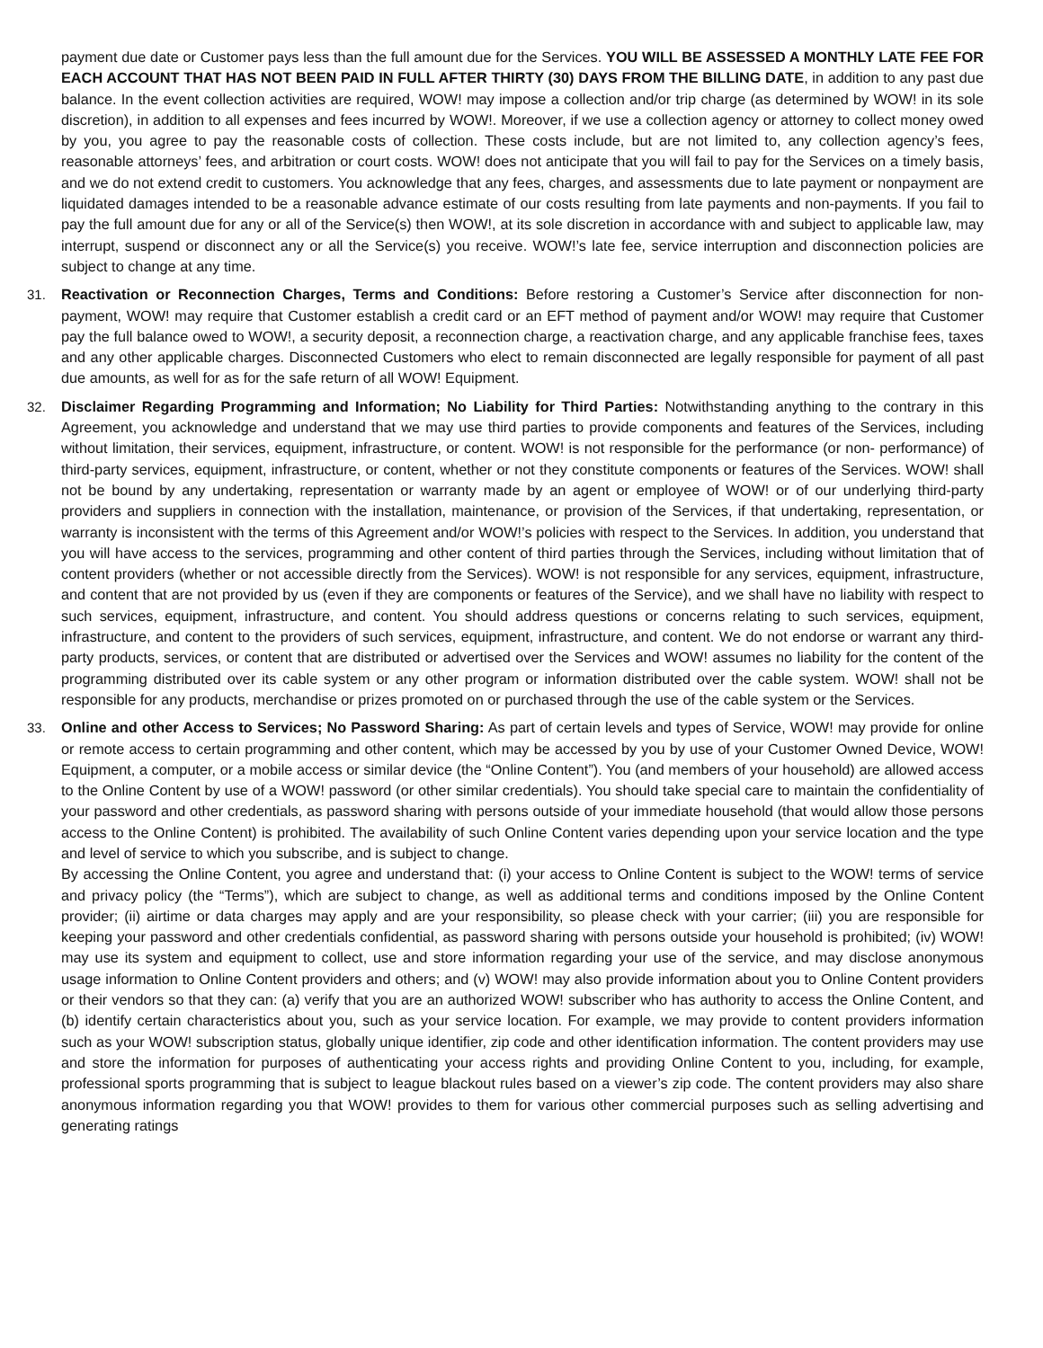payment due date or Customer pays less than the full amount due for the Services. YOU WILL BE ASSESSED A MONTHLY LATE FEE FOR EACH ACCOUNT THAT HAS NOT BEEN PAID IN FULL AFTER THIRTY (30) DAYS FROM THE BILLING DATE, in addition to any past due balance. In the event collection activities are required, WOW! may impose a collection and/or trip charge (as determined by WOW! in its sole discretion), in addition to all expenses and fees incurred by WOW!. Moreover, if we use a collection agency or attorney to collect money owed by you, you agree to pay the reasonable costs of collection. These costs include, but are not limited to, any collection agency’s fees, reasonable attorneys’ fees, and arbitration or court costs. WOW! does not anticipate that you will fail to pay for the Services on a timely basis, and we do not extend credit to customers. You acknowledge that any fees, charges, and assessments due to late payment or nonpayment are liquidated damages intended to be a reasonable advance estimate of our costs resulting from late payments and non-payments. If you fail to pay the full amount due for any or all of the Service(s) then WOW!, at its sole discretion in accordance with and subject to applicable law, may interrupt, suspend or disconnect any or all the Service(s) you receive. WOW!’s late fee, service interruption and disconnection policies are subject to change at any time.
31. Reactivation or Reconnection Charges, Terms and Conditions: Before restoring a Customer’s Service after disconnection for non-payment, WOW! may require that Customer establish a credit card or an EFT method of payment and/or WOW! may require that Customer pay the full balance owed to WOW!, a security deposit, a reconnection charge, a reactivation charge, and any applicable franchise fees, taxes and any other applicable charges. Disconnected Customers who elect to remain disconnected are legally responsible for payment of all past due amounts, as well for as for the safe return of all WOW! Equipment.
32. Disclaimer Regarding Programming and Information; No Liability for Third Parties: Notwithstanding anything to the contrary in this Agreement, you acknowledge and understand that we may use third parties to provide components and features of the Services, including without limitation, their services, equipment, infrastructure, or content. WOW! is not responsible for the performance (or non- performance) of third-party services, equipment, infrastructure, or content, whether or not they constitute components or features of the Services. WOW! shall not be bound by any undertaking, representation or warranty made by an agent or employee of WOW! or of our underlying third-party providers and suppliers in connection with the installation, maintenance, or provision of the Services, if that undertaking, representation, or warranty is inconsistent with the terms of this Agreement and/or WOW!’s policies with respect to the Services. In addition, you understand that you will have access to the services, programming and other content of third parties through the Services, including without limitation that of content providers (whether or not accessible directly from the Services). WOW! is not responsible for any services, equipment, infrastructure, and content that are not provided by us (even if they are components or features of the Service), and we shall have no liability with respect to such services, equipment, infrastructure, and content. You should address questions or concerns relating to such services, equipment, infrastructure, and content to the providers of such services, equipment, infrastructure, and content. We do not endorse or warrant any third-party products, services, or content that are distributed or advertised over the Services and WOW! assumes no liability for the content of the programming distributed over its cable system or any other program or information distributed over the cable system. WOW! shall not be responsible for any products, merchandise or prizes promoted on or purchased through the use of the cable system or the Services.
33. Online and other Access to Services; No Password Sharing: As part of certain levels and types of Service, WOW! may provide for online or remote access to certain programming and other content, which may be accessed by you by use of your Customer Owned Device, WOW! Equipment, a computer, or a mobile access or similar device (the “Online Content”). You (and members of your household) are allowed access to the Online Content by use of a WOW! password (or other similar credentials). You should take special care to maintain the confidentiality of your password and other credentials, as password sharing with persons outside of your immediate household (that would allow those persons access to the Online Content) is prohibited. The availability of such Online Content varies depending upon your service location and the type and level of service to which you subscribe, and is subject to change.
By accessing the Online Content, you agree and understand that: (i) your access to Online Content is subject to the WOW! terms of service and privacy policy (the “Terms”), which are subject to change, as well as additional terms and conditions imposed by the Online Content provider; (ii) airtime or data charges may apply and are your responsibility, so please check with your carrier; (iii) you are responsible for keeping your password and other credentials confidential, as password sharing with persons outside your household is prohibited; (iv) WOW! may use its system and equipment to collect, use and store information regarding your use of the service, and may disclose anonymous usage information to Online Content providers and others; and (v) WOW! may also provide information about you to Online Content providers or their vendors so that they can: (a) verify that you are an authorized WOW! subscriber who has authority to access the Online Content, and (b) identify certain characteristics about you, such as your service location. For example, we may provide to content providers information such as your WOW! subscription status, globally unique identifier, zip code and other identification information. The content providers may use and store the information for purposes of authenticating your access rights and providing Online Content to you, including, for example, professional sports programming that is subject to league blackout rules based on a viewer’s zip code. The content providers may also share anonymous information regarding you that WOW! provides to them for various other commercial purposes such as selling advertising and generating ratings